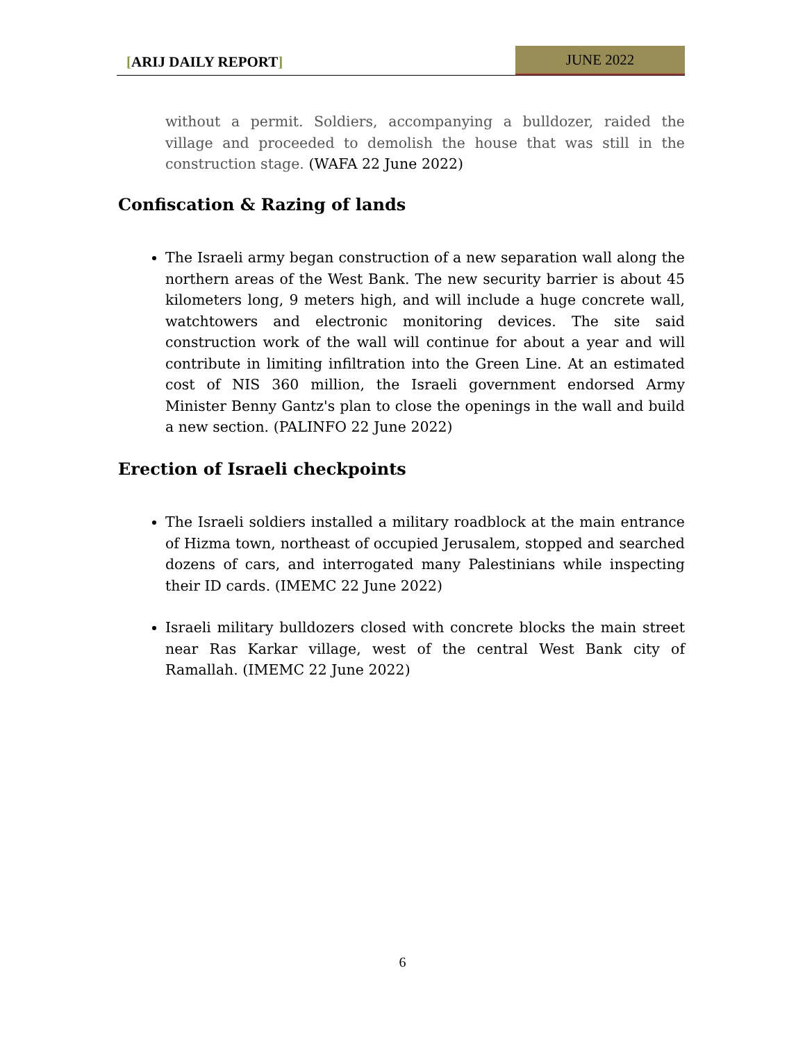[ARIJ DAILY REPORT]
JUNE 2022
without a permit. Soldiers, accompanying a bulldozer, raided the village and proceeded to demolish the house that was still in the construction stage. (WAFA 22 June 2022)
Confiscation & Razing of lands
The Israeli army began construction of a new separation wall along the northern areas of the West Bank. The new security barrier is about 45 kilometers long, 9 meters high, and will include a huge concrete wall, watchtowers and electronic monitoring devices. The site said construction work of the wall will continue for about a year and will contribute in limiting infiltration into the Green Line. At an estimated cost of NIS 360 million, the Israeli government endorsed Army Minister Benny Gantz's plan to close the openings in the wall and build a new section. (PALINFO 22 June 2022)
Erection of Israeli checkpoints
The Israeli soldiers installed a military roadblock at the main entrance of Hizma town, northeast of occupied Jerusalem, stopped and searched dozens of cars, and interrogated many Palestinians while inspecting their ID cards. (IMEMC 22 June 2022)
Israeli military bulldozers closed with concrete blocks the main street near Ras Karkar village, west of the central West Bank city of Ramallah. (IMEMC 22 June 2022)
6